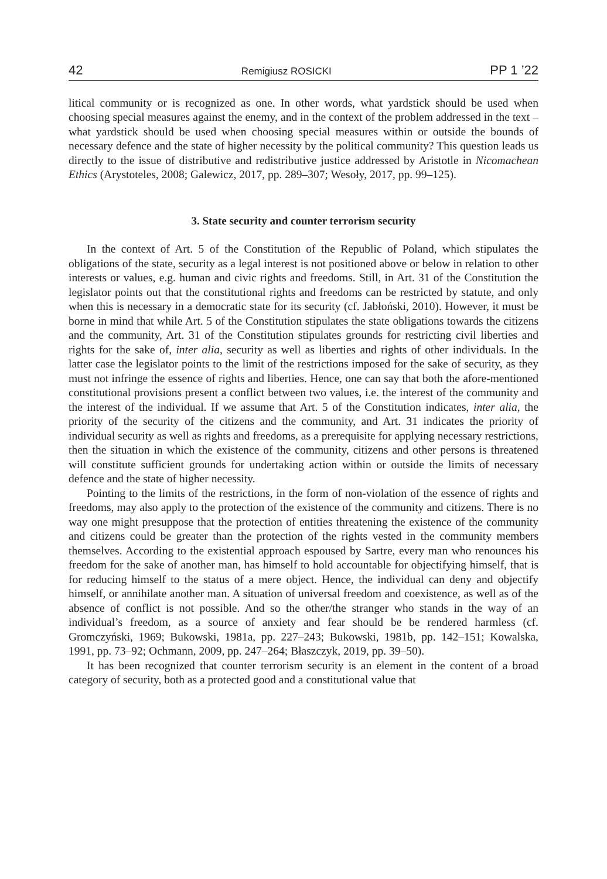42 Remigiusz ROSICKI PP 1 ’22
litical community or is recognized as one. In other words, what yardstick should be used when choosing special measures against the enemy, and in the context of the problem addressed in the text – what yardstick should be used when choosing special measures within or outside the bounds of necessary defence and the state of higher necessity by the political community? This question leads us directly to the issue of distributive and redistributive justice addressed by Aristotle in Nicomachean Ethics (Arystoteles, 2008; Galewicz, 2017, pp. 289–307; Wesoły, 2017, pp. 99–125).
3. State security and counter terrorism security
In the context of Art. 5 of the Constitution of the Republic of Poland, which stipulates the obligations of the state, security as a legal interest is not positioned above or below in relation to other interests or values, e.g. human and civic rights and freedoms. Still, in Art. 31 of the Constitution the legislator points out that the constitutional rights and freedoms can be restricted by statute, and only when this is necessary in a democratic state for its security (cf. Jabłoński, 2010). However, it must be borne in mind that while Art. 5 of the Constitution stipulates the state obligations towards the citizens and the community, Art. 31 of the Constitution stipulates grounds for restricting civil liberties and rights for the sake of, inter alia, security as well as liberties and rights of other individuals. In the latter case the legislator points to the limit of the restrictions imposed for the sake of security, as they must not infringe the essence of rights and liberties. Hence, one can say that both the afore-mentioned constitutional provisions present a conflict between two values, i.e. the interest of the community and the interest of the individual. If we assume that Art. 5 of the Constitution indicates, inter alia, the priority of the security of the citizens and the community, and Art. 31 indicates the priority of individual security as well as rights and freedoms, as a prerequisite for applying necessary restrictions, then the situation in which the existence of the community, citizens and other persons is threatened will constitute sufficient grounds for undertaking action within or outside the limits of necessary defence and the state of higher necessity.
Pointing to the limits of the restrictions, in the form of non-violation of the essence of rights and freedoms, may also apply to the protection of the existence of the community and citizens. There is no way one might presuppose that the protection of entities threatening the existence of the community and citizens could be greater than the protection of the rights vested in the community members themselves. According to the existential approach espoused by Sartre, every man who renounces his freedom for the sake of another man, has himself to hold accountable for objectifying himself, that is for reducing himself to the status of a mere object. Hence, the individual can deny and objectify himself, or annihilate another man. A situation of universal freedom and coexistence, as well as of the absence of conflict is not possible. And so the other/the stranger who stands in the way of an individual’s freedom, as a source of anxiety and fear should be be rendered harmless (cf. Gromczyński, 1969; Bukowski, 1981a, pp. 227–243; Bukowski, 1981b, pp. 142–151; Kowalska, 1991, pp. 73–92; Ochmann, 2009, pp. 247–264; Błaszczyk, 2019, pp. 39–50).
It has been recognized that counter terrorism security is an element in the content of a broad category of security, both as a protected good and a constitutional value that